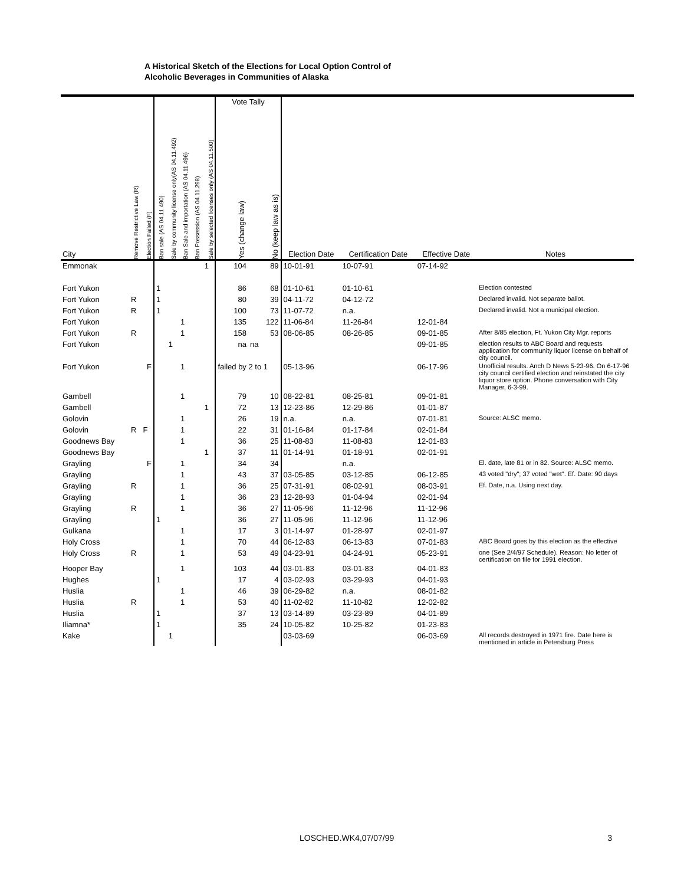A Historical Sketch of the Elections for Local Option Control of
Alcoholic Beverages in Communities of Alaska
| | | | | | | | | Vote Tally | | | | | |
| --- | --- | --- | --- | --- | --- | --- | --- | --- | --- | --- | --- | --- | --- |
| City | Remove Restrictive Law (R) | Election Failed (F) | Ban sale (AS 04.11.490) | Sale by community license only(AS 04.11.492) | Ban Sale and importation (AS 04.11.496) | Ban Possession (AS 04.11.298) | Sale by selected licenses only (AS 04.11.500) | Yes (change law) | No (keep law as is) | Election Date | Certification Date | Effective Date | Notes |
| Emmonak | | | | | | | 1 | 104 | 89 | 10-01-91 | 10-07-91 | 07-14-92 | |
| Fort Yukon | | | 1 | | | | | 86 | 68 | 01-10-61 | 01-10-61 | | Election contested |
| Fort Yukon | R | | 1 | | | | | 80 | 39 | 04-11-72 | 04-12-72 | | Declared invalid. Not separate ballot. |
| Fort Yukon | R | | 1 | | | | | 100 | 73 | 11-07-72 | n.a. | | Declared invalid. Not a municipal election. |
| Fort Yukon | | | | | 1 | | | 135 | 122 | 11-06-84 | 11-26-84 | 12-01-84 | |
| Fort Yukon | R | | | | 1 | | | 158 | 53 | 08-06-85 | 08-26-85 | 09-01-85 | After 8/85 election, Ft. Yukon City Mgr. reports |
| Fort Yukon | | | | 1 | | | | na | na | | | 09-01-85 | election results to ABC Board and requests application for community liquor license on behalf of city council. |
| Fort Yukon | | F | | | 1 | | | failed by 2 to 1 | | 05-13-96 | | 06-17-96 | Unofficial results. Anch D News 5-23-96. On 6-17-96 city council certified election and reinstated the city liquor store option. Phone conversation with City Manager, 6-3-99. |
| Gambell | | | | | 1 | | | 79 | 10 | 08-22-81 | 08-25-81 | 09-01-81 | |
| Gambell | | | | | | | 1 | 72 | 13 | 12-23-86 | 12-29-86 | 01-01-87 | |
| Golovin | | | | | 1 | | | 26 | 19 | n.a. | n.a. | 07-01-81 | Source: ALSC memo. |
| Golovin | R | F | | | 1 | | | 22 | 31 | 01-16-84 | 01-17-84 | 02-01-84 | |
| Goodnews Bay | | | | | 1 | | | 36 | 25 | 11-08-83 | 11-08-83 | 12-01-83 | |
| Goodnews Bay | | | | | | | 1 | 37 | 11 | 01-14-91 | 01-18-91 | 02-01-91 | |
| Grayling | | F | | | 1 | | | 34 | 34 | | n.a. | | El. date, late 81 or in 82. Source: ALSC memo. |
| Grayling | | | | | 1 | | | 43 | 37 | 03-05-85 | 03-12-85 | 06-12-85 | 43 voted "dry"; 37 voted "wet". Ef. Date: 90 days |
| Grayling | R | | | | 1 | | | 36 | 25 | 07-31-91 | 08-02-91 | 08-03-91 | Ef. Date, n.a. Using next day. |
| Grayling | | | | | 1 | | | 36 | 23 | 12-28-93 | 01-04-94 | 02-01-94 | |
| Grayling | R | | | | 1 | | | 36 | 27 | 11-05-96 | 11-12-96 | 11-12-96 | |
| Grayling | | | 1 | | | | | 36 | 27 | 11-05-96 | 11-12-96 | 11-12-96 | |
| Gulkana | | | | | 1 | | | 17 | 3 | 01-14-97 | 01-28-97 | 02-01-97 | |
| Holy Cross | | | | | 1 | | | 70 | 44 | 06-12-83 | 06-13-83 | 07-01-83 | ABC Board goes by this election as the effective |
| Holy Cross | R | | | | 1 | | | 53 | 49 | 04-23-91 | 04-24-91 | 05-23-91 | one (See 2/4/97 Schedule). Reason: No letter of certification on file for 1991 election. |
| Hooper Bay | | | | | 1 | | | 103 | 44 | 03-01-83 | 03-01-83 | 04-01-83 | |
| Hughes | | | 1 | | | | | 17 | 4 | 03-02-93 | 03-29-93 | 04-01-93 | |
| Huslia | | | | | 1 | | | 46 | 39 | 06-29-82 | n.a. | 08-01-82 | |
| Huslia | R | | | | 1 | | | 53 | 40 | 11-02-82 | 11-10-82 | 12-02-82 | |
| Huslia | | | 1 | | | | | 37 | 13 | 03-14-89 | 03-23-89 | 04-01-89 | |
| Iliamna* | | | 1 | | | | | 35 | 24 | 10-05-82 | 10-25-82 | 01-23-83 | |
| Kake | | | | 1 | | | | | | 03-03-69 | | 06-03-69 | All records destroyed in 1971 fire. Date here is mentioned in article in Petersburg Press |
LOSCHED.WK4,07/07/993